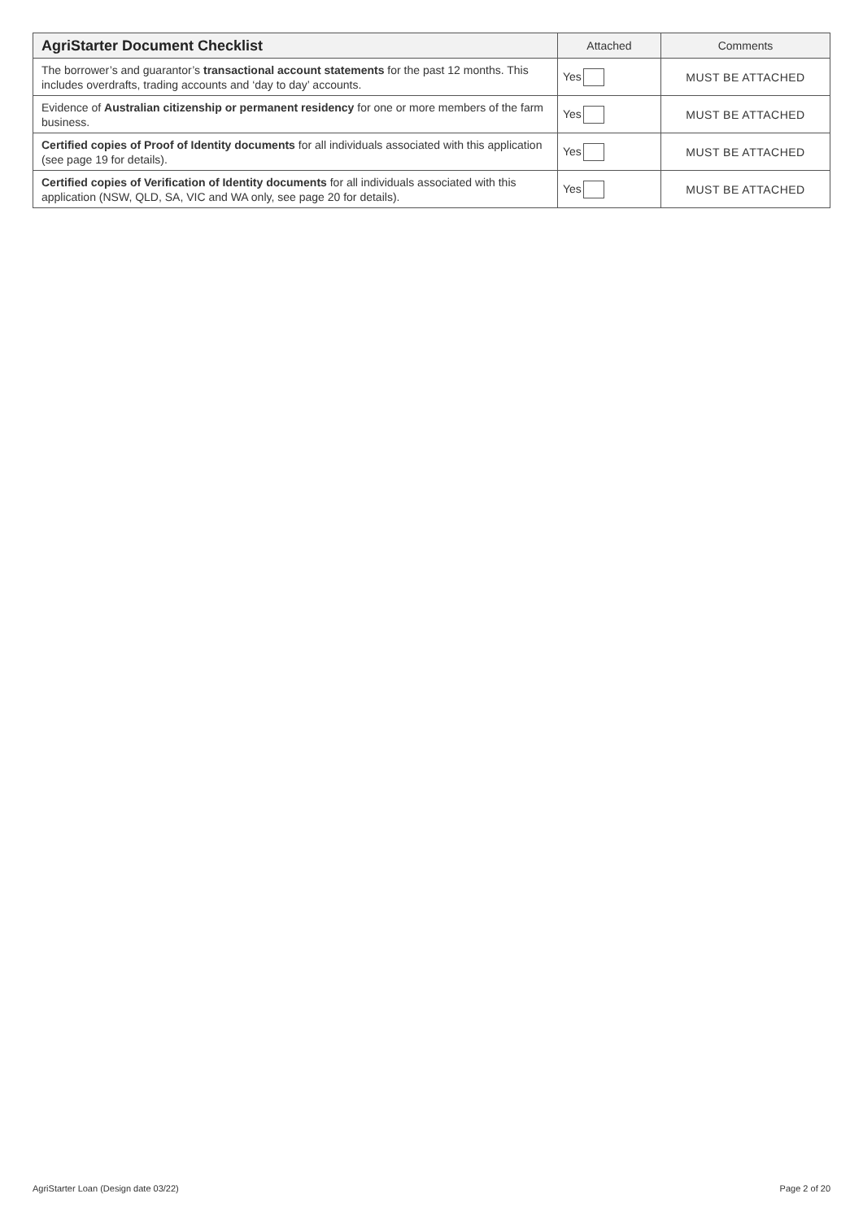| AgriStarter Document Checklist | Attached | Comments |
| --- | --- | --- |
| The borrower’s and guarantor’s transactional account statements for the past 12 months. This includes overdrafts, trading accounts and ‘day to day’ accounts. | Yes | MUST BE ATTACHED |
| Evidence of Australian citizenship or permanent residency for one or more members of the farm business. | Yes | MUST BE ATTACHED |
| Certified copies of Proof of Identity documents for all individuals associated with this application (see page 19 for details). | Yes | MUST BE ATTACHED |
| Certified copies of Verification of Identity documents for all individuals associated with this application (NSW, QLD, SA, VIC and WA only, see page 20 for details). | Yes | MUST BE ATTACHED |
AgriStarter Loan (Design date 03/22) Page 2 of 20